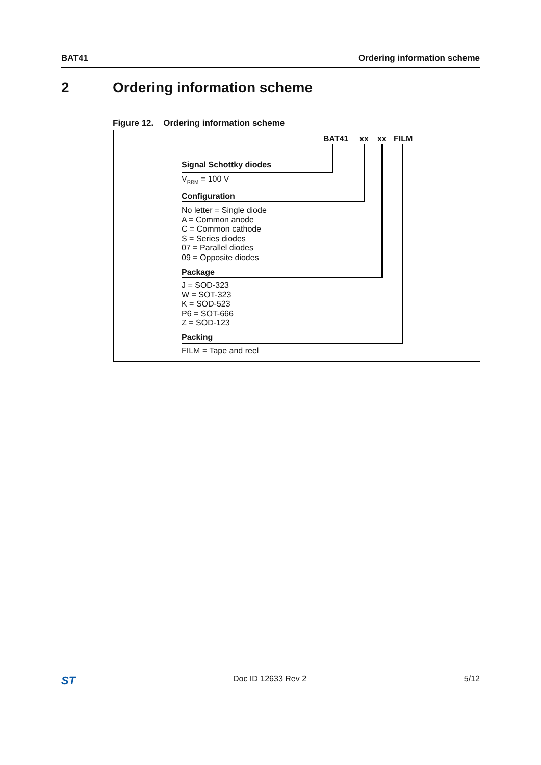BAT41 Ordering information scheme
2 Ordering information scheme
Figure 12. Ordering information scheme
BAT41 xx xx FILM
Signal Schottky diodes
V<sub>RRM</sub> = 100 V
Configuration
No letter = Single diode
A = Common anode
C = Common cathode
S = Series diodes
07 = Parallel diodes
09 = Opposite diodes
Package
J = SOD-323
W = SOT-323
K = SOD-523
P6 = SOT-666
Z = SOD-123
Packing
FILM = Tape and reel
ST Doc ID 12633 Rev 2 5/12